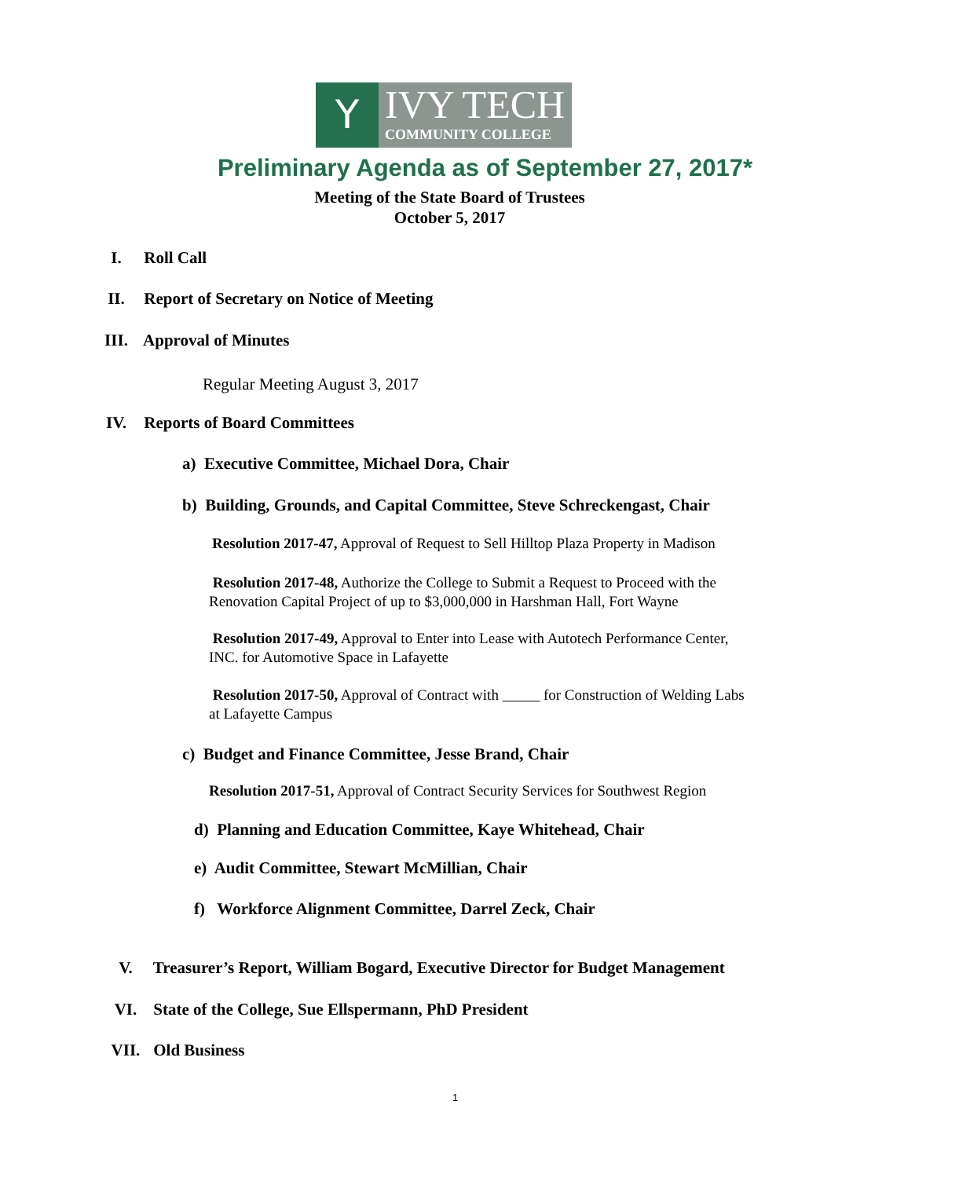Y
IVY TECH
COMMUNITY COLLEGE
Preliminary Agenda as of September 27, 2017*
Meeting of the State Board of Trustees
October 5, 2017
I. Roll Call
II. Report of Secretary on Notice of Meeting
III. Approval of Minutes
Regular Meeting August 3, 2017
IV. Reports of Board Committees
a) Executive Committee, Michael Dora, Chair
b) Building, Grounds, and Capital Committee, Steve Schreckengast, Chair
Resolution 2017-47, Approval of Request to Sell Hilltop Plaza Property in Madison
Resolution 2017-48, Authorize the College to Submit a Request to Proceed with the
Renovation Capital Project of up to $3,000,000 in Harshman Hall, Fort Wayne
Resolution 2017-49, Approval to Enter into Lease with Autotech Performance Center,
INC. for Automotive Space in Lafayette
Resolution 2017-50, Approval of Contract with _____ for Construction of Welding Labs
at Lafayette Campus
c) Budget and Finance Committee, Jesse Brand, Chair
Resolution 2017-51, Approval of Contract Security Services for Southwest Region
d) Planning and Education Committee, Kaye Whitehead, Chair
e) Audit Committee, Stewart McMillian, Chair
f) Workforce Alignment Committee, Darrel Zeck, Chair
V. Treasurer’s Report, William Bogard, Executive Director for Budget Management
VI. State of the College, Sue Ellspermann, PhD President
VII. Old Business
1